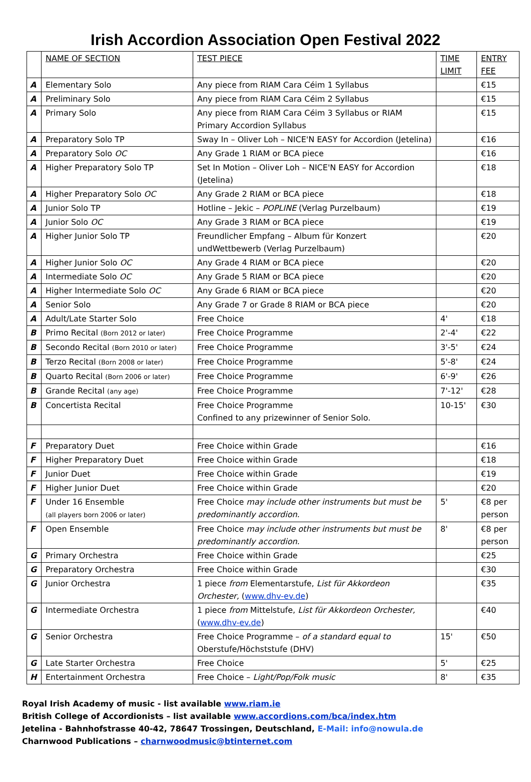Irish Accordion Association Open Festival 2022
| | NAME OF SECTION | TEST PIECE | TIME LIMIT | ENTRY FEE |
| --- | --- | --- | --- | --- |
| A | Elementary Solo | Any piece from RIAM Cara Céim 1 Syllabus | | €15 |
| A | Preliminary Solo | Any piece from RIAM Cara Céim 2 Syllabus | | €15 |
| A | Primary Solo | Any piece from RIAM Cara Céim 3 Syllabus or RIAM Primary Accordion Syllabus | | €15 |
| A | Preparatory Solo TP | Sway In – Oliver Loh – NICE'N EASY for Accordion (Jetelina) | | €16 |
| A | Preparatory Solo OC | Any Grade 1 RIAM or BCA piece | | €16 |
| A | Higher Preparatory Solo TP | Set In Motion – Oliver Loh – NICE'N EASY for Accordion (Jetelina) | | €18 |
| A | Higher Preparatory Solo OC | Any Grade 2 RIAM or BCA piece | | €18 |
| A | Junior Solo TP | Hotline – Jekic – POPLINE (Verlag Purzelbaum) | | €19 |
| A | Junior Solo OC | Any Grade 3 RIAM or BCA piece | | €19 |
| A | Higher Junior Solo TP | Freundlicher Empfang – Album für Konzert undWettbewerb (Verlag Purzelbaum) | | €20 |
| A | Higher Junior Solo OC | Any Grade 4 RIAM or BCA piece | | €20 |
| A | Intermediate Solo OC | Any Grade 5 RIAM or BCA piece | | €20 |
| A | Higher Intermediate Solo OC | Any Grade 6 RIAM or BCA piece | | €20 |
| A | Senior Solo | Any Grade 7 or Grade 8 RIAM or BCA piece | | €20 |
| A | Adult/Late Starter Solo | Free Choice | 4' | €18 |
| B | Primo Recital (Born 2012 or later) | Free Choice Programme | 2'-4' | €22 |
| B | Secondo Recital (Born 2010 or later) | Free Choice Programme | 3'-5' | €24 |
| B | Terzo Recital (Born 2008 or later) | Free Choice Programme | 5'-8' | €24 |
| B | Quarto Recital (Born 2006 or later) | Free Choice Programme | 6'-9' | €26 |
| B | Grande Recital (any age) | Free Choice Programme | 7'-12' | €28 |
| B | Concertista Recital | Free Choice Programme Confined to any prizewinner of Senior Solo. | 10-15' | €30 |
| F | Preparatory Duet | Free Choice within Grade | | €16 |
| F | Higher Preparatory Duet | Free Choice within Grade | | €18 |
| F | Junior Duet | Free Choice within Grade | | €19 |
| F | Higher Junior Duet | Free Choice within Grade | | €20 |
| F | Under 16 Ensemble (all players born 2006 or later) | Free Choice may include other instruments but must be predominantly accordion. | 5' | €8 per person |
| F | Open Ensemble | Free Choice may include other instruments but must be predominantly accordion. | 8' | €8 per person |
| G | Primary Orchestra | Free Choice within Grade | | €25 |
| G | Preparatory Orchestra | Free Choice within Grade | | €30 |
| G | Junior Orchestra | 1 piece from Elementarstufe, List für Akkordeon Orchester, ( www.dhv-ev.de ) | | €35 |
| G | Intermediate Orchestra | 1 piece from Mittelstufe, List für Akkordeon Orchester, ( www.dhv-ev.de ) | | €40 |
| G | Senior Orchestra | Free Choice Programme – of a standard equal to Oberstufe/Höchststufe (DHV) | 15' | €50 |
| G | Late Starter Orchestra | Free Choice | 5' | €25 |
| H | Entertainment Orchestra | Free Choice – Light/Pop/Folk music | 8' | €35 |
Royal Irish Academy of music - list available www.riam.ie
British College of Accordionists – list available www.accordions.com/bca/index.htm
Jetelina - Bahnhofstrasse 40-42, 78647 Trossingen, Deutschland, E-Mail: info@nowula.de
Charnwood Publications – charnwoodmusic@btinternet.com